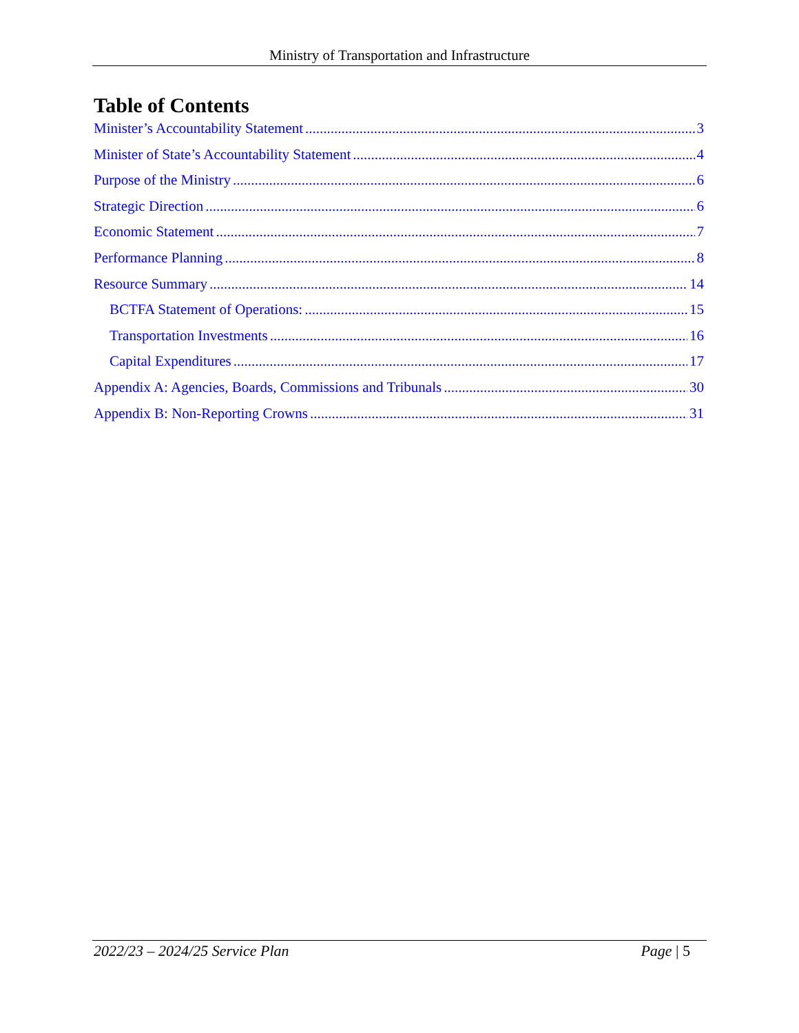Ministry of Transportation and Infrastructure
Table of Contents
Minister’s Accountability Statement 3
Minister of State’s Accountability Statement 4
Purpose of the Ministry 6
Strategic Direction 6
Economic Statement 7
Performance Planning 8
Resource Summary 14
BCTFA Statement of Operations: 15
Transportation Investments 16
Capital Expenditures 17
Appendix A: Agencies, Boards, Commissions and Tribunals 30
Appendix B: Non-Reporting Crowns 31
2022/23 – 2024/25 Service Plan Page | 5